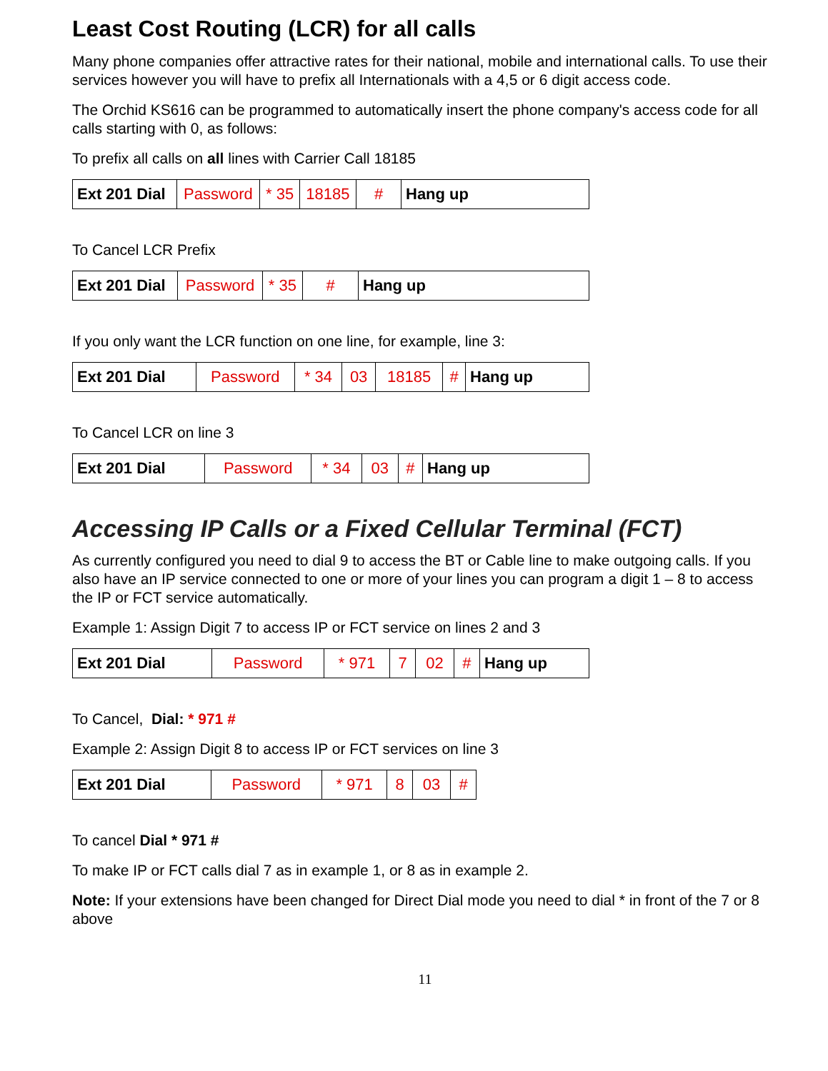Least Cost Routing (LCR) for all calls
Many phone companies offer attractive rates for their national, mobile and international calls. To use their services however you will have to prefix all Internationals with a 4,5 or 6 digit access code.
The Orchid KS616 can be programmed to automatically insert the phone company's access code for all calls starting with 0, as follows:
To prefix all calls on all lines with Carrier Call 18185
| Ext 201 Dial | Password | * 35 | 18185 | # | Hang up |
To Cancel LCR Prefix
| Ext 201 Dial | Password | * 35 | # | Hang up |
If you only want the LCR function on one line, for example, line 3:
| Ext 201 Dial | Password | * 34 | 03 | 18185 | # | Hang up |
To Cancel LCR on line 3
| Ext 201 Dial | Password | * 34 | 03 | # | Hang up |
Accessing IP Calls or a Fixed Cellular Terminal (FCT)
As currently configured you need to dial 9 to access the BT or Cable line to make outgoing calls. If you also have an IP service connected to one or more of your lines you can program a digit 1 – 8 to access the IP or FCT service automatically.
Example 1: Assign Digit 7 to access IP or FCT service on lines 2 and 3
| Ext 201 Dial | Password | * 971 | 7 | 02 | # | Hang up |
To Cancel, Dial: * 971 #
Example 2: Assign Digit 8 to access IP or FCT services on line 3
| Ext 201 Dial | Password | * 971 | 8 | 03 | # |
To cancel Dial * 971 #
To make IP or FCT calls dial 7 as in example 1, or 8 as in example 2.
Note: If your extensions have been changed for Direct Dial mode you need to dial * in front of the 7 or 8 above
11